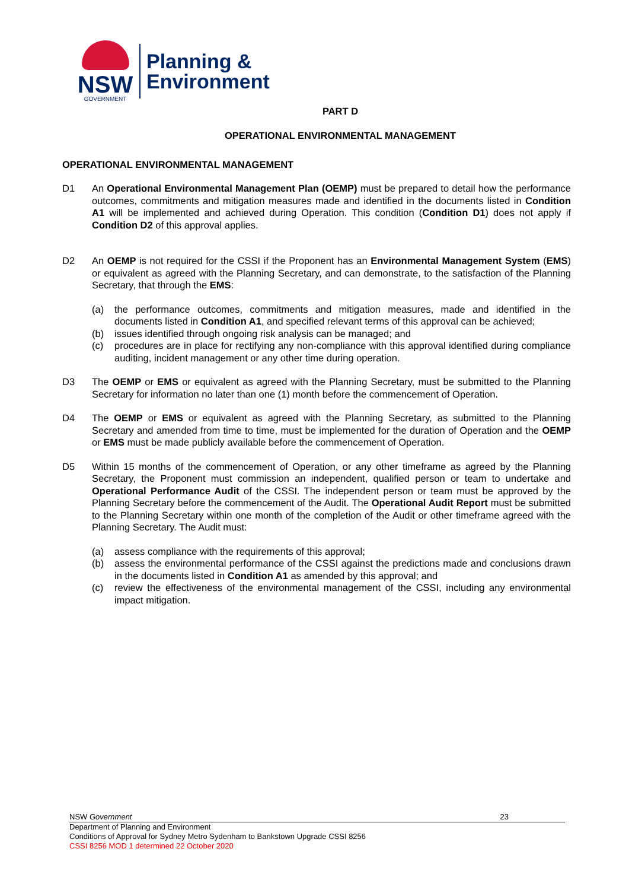NSW
GOVERNMENT
Planning &
Environment
PART D
OPERATIONAL ENVIRONMENTAL MANAGEMENT
OPERATIONAL ENVIRONMENTAL MANAGEMENT
D1 An Operational Environmental Management Plan (OEMP) must be prepared to detail how the performance outcomes, commitments and mitigation measures made and identified in the documents listed in Condition A1 will be implemented and achieved during Operation. This condition (Condition D1) does not apply if Condition D2 of this approval applies.
D2 An OEMP is not required for the CSSI if the Proponent has an Environmental Management System (EMS) or equivalent as agreed with the Planning Secretary, and can demonstrate, to the satisfaction of the Planning Secretary, that through the EMS:
(a) the performance outcomes, commitments and mitigation measures, made and identified in the documents listed in Condition A1, and specified relevant terms of this approval can be achieved;
(b) issues identified through ongoing risk analysis can be managed; and
(c) procedures are in place for rectifying any non-compliance with this approval identified during compliance auditing, incident management or any other time during operation.
D3 The OEMP or EMS or equivalent as agreed with the Planning Secretary, must be submitted to the Planning Secretary for information no later than one (1) month before the commencement of Operation.
D4 The OEMP or EMS or equivalent as agreed with the Planning Secretary, as submitted to the Planning Secretary and amended from time to time, must be implemented for the duration of Operation and the OEMP or EMS must be made publicly available before the commencement of Operation.
D5 Within 15 months of the commencement of Operation, or any other timeframe as agreed by the Planning Secretary, the Proponent must commission an independent, qualified person or team to undertake and Operational Performance Audit of the CSSI. The independent person or team must be approved by the Planning Secretary before the commencement of the Audit. The Operational Audit Report must be submitted to the Planning Secretary within one month of the completion of the Audit or other timeframe agreed with the Planning Secretary. The Audit must:
(a) assess compliance with the requirements of this approval;
(b) assess the environmental performance of the CSSI against the predictions made and conclusions drawn in the documents listed in Condition A1 as amended by this approval; and
(c) review the effectiveness of the environmental management of the CSSI, including any environmental impact mitigation.
NSW Government 23
Department of Planning and Environment
Conditions of Approval for Sydney Metro Sydenham to Bankstown Upgrade CSSI 8256
CSSI 8256 MOD 1 determined 22 October 2020